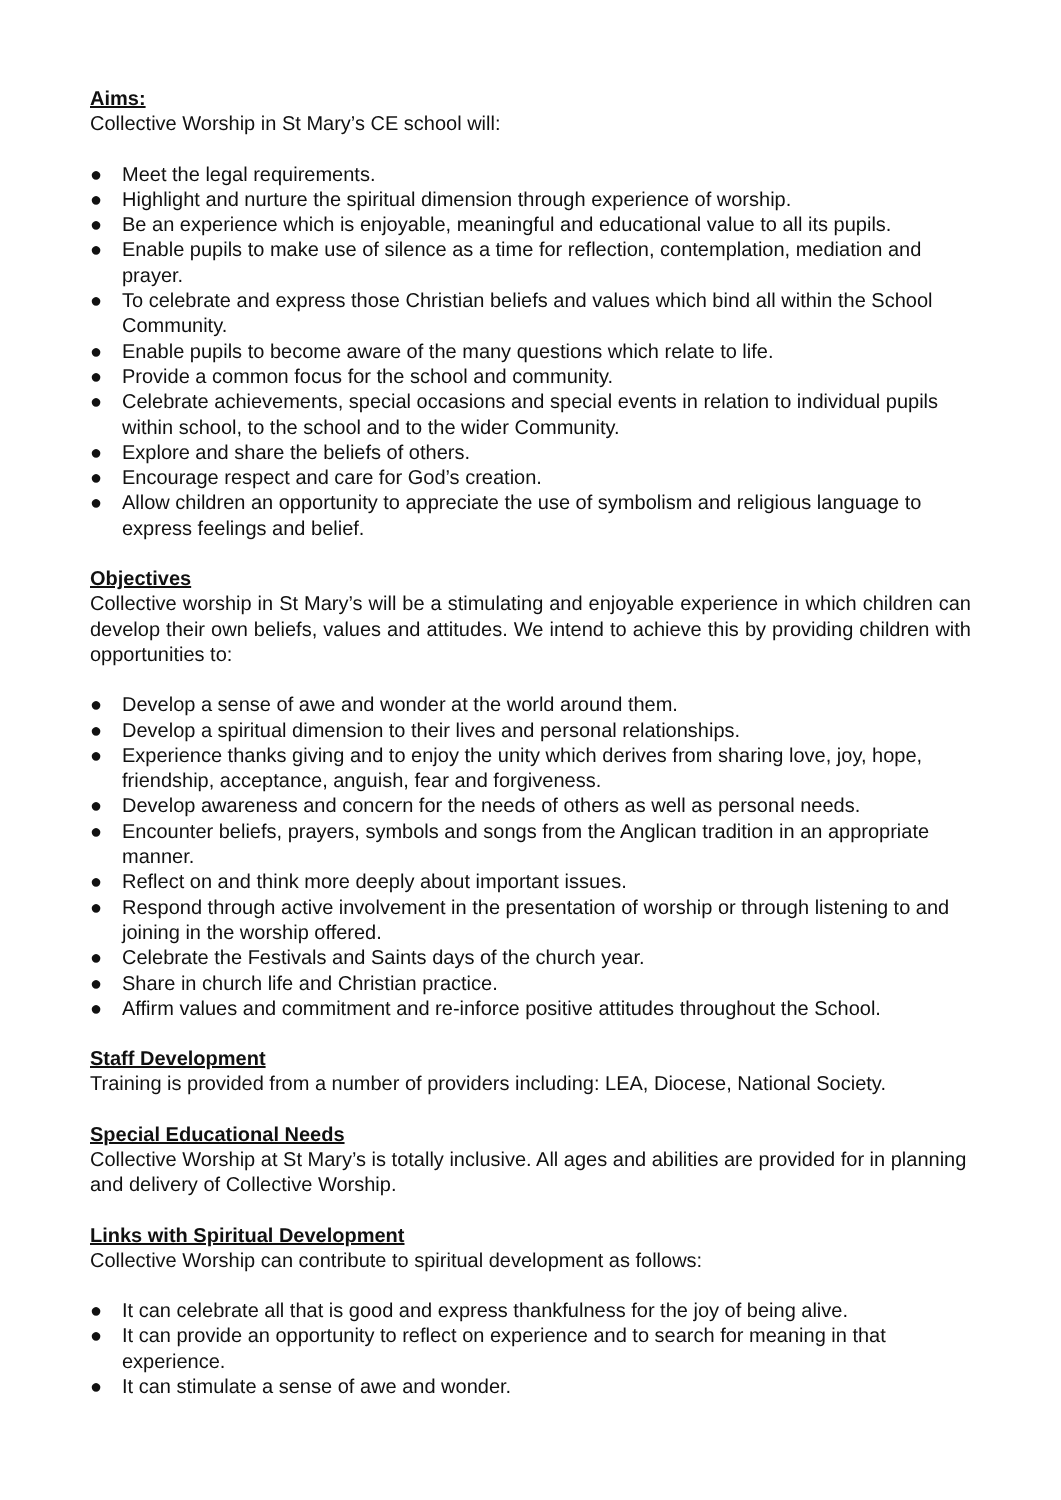Aims:
Collective Worship in St Mary’s CE school will:
● Meet the legal requirements.
● Highlight and nurture the spiritual dimension through experience of worship.
● Be an experience which is enjoyable, meaningful and educational value to all its pupils.
● Enable pupils to make use of silence as a time for reflection, contemplation, mediation and prayer.
● To celebrate and express those Christian beliefs and values which bind all within the School Community.
● Enable pupils to become aware of the many questions which relate to life.
● Provide a common focus for the school and community.
● Celebrate achievements, special occasions and special events in relation to individual pupils within school, to the school and to the wider Community.
● Explore and share the beliefs of others.
● Encourage respect and care for God’s creation.
● Allow children an opportunity to appreciate the use of symbolism and religious language to express feelings and belief.
Objectives
Collective worship in St Mary’s will be a stimulating and enjoyable experience in which children can develop their own beliefs, values and attitudes. We intend to achieve this by providing children with opportunities to:
● Develop a sense of awe and wonder at the world around them.
● Develop a spiritual dimension to their lives and personal relationships.
● Experience thanks giving and to enjoy the unity which derives from sharing love, joy, hope, friendship, acceptance, anguish, fear and forgiveness.
● Develop awareness and concern for the needs of others as well as personal needs.
● Encounter beliefs, prayers, symbols and songs from the Anglican tradition in an appropriate manner.
● Reflect on and think more deeply about important issues.
● Respond through active involvement in the presentation of worship or through listening to and joining in the worship offered.
● Celebrate the Festivals and Saints days of the church year.
● Share in church life and Christian practice.
● Affirm values and commitment and re-inforce positive attitudes throughout the School.
Staff Development
Training is provided from a number of providers including: LEA, Diocese, National Society.
Special Educational Needs
Collective Worship at St Mary’s is totally inclusive. All ages and abilities are provided for in planning and delivery of Collective Worship.
Links with Spiritual Development
Collective Worship can contribute to spiritual development as follows:
● It can celebrate all that is good and express thankfulness for the joy of being alive.
● It can provide an opportunity to reflect on experience and to search for meaning in that experience.
● It can stimulate a sense of awe and wonder.